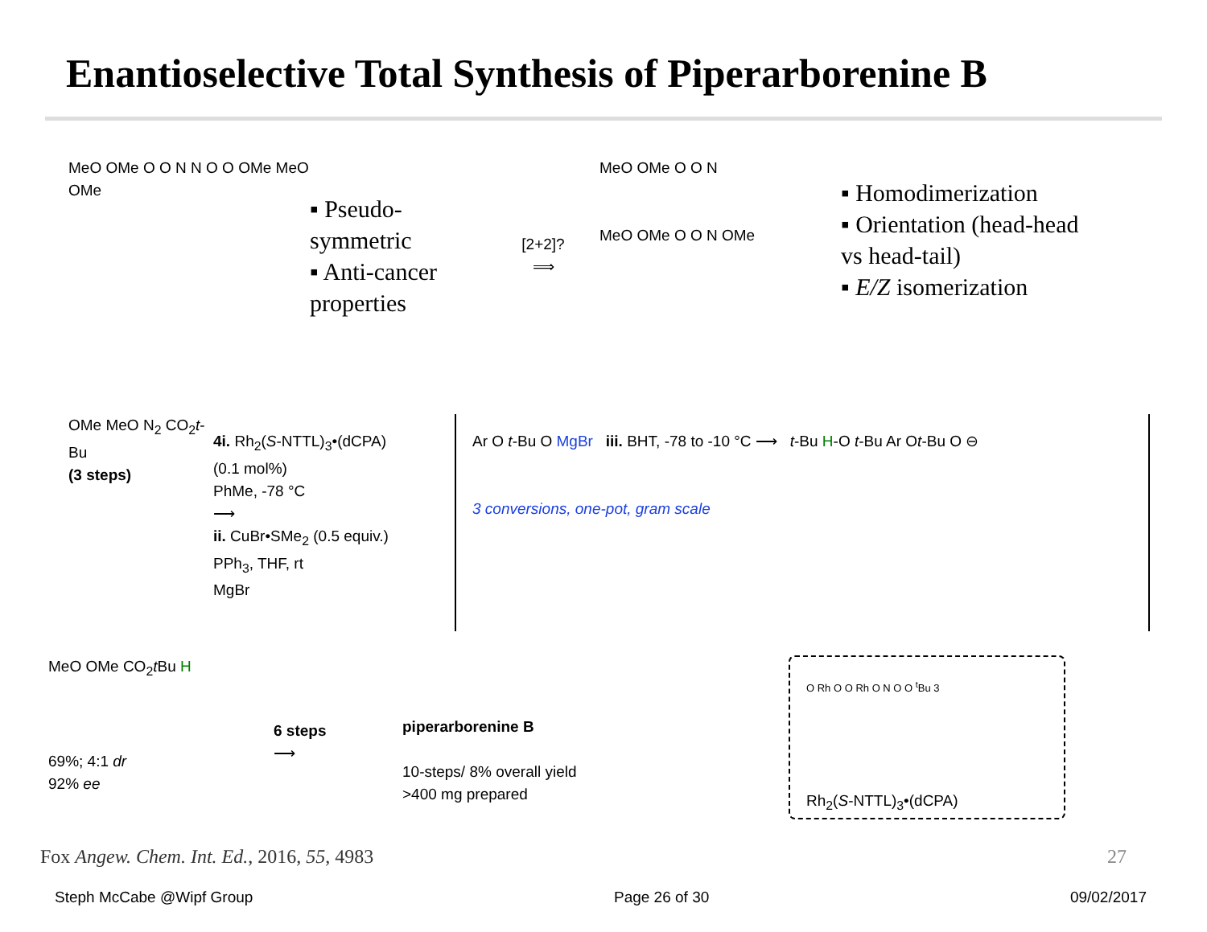Enantioselective Total Synthesis of Piperarborenine B
MeO OMe O O N N O O OMe MeO OMe
▪ Pseudo-symmetric
▪ Anti-cancer properties
[2+2]?
⟹
MeO OMe O O N
MeO OMe O O N OMe
▪ Homodimerization
▪ Orientation (head-head vs head-tail)
▪ E/Z isomerization
OMe MeO N<sub>2</sub> CO<sub>2</sub>t-Bu
(3 steps)
4i. Rh<sub>2</sub>(S-NTTL)<sub>3</sub>•(dCPA)
(0.1 mol%)
PhMe, -78 °C
⟶
ii. CuBr•SMe<sub>2</sub> (0.5 equiv.)
PPh<sub>3</sub>, THF, rt
MgBr
Ar O t-Bu O MgBr iii. BHT, -78 to -10 °C ⟶ t-Bu H-O t-Bu Ar Ot-Bu O ⊖
3 conversions, one-pot, gram scale
MeO OMe CO<sub>2</sub>t Bu H
69%; 4:1 dr
92% ee
6 steps
⟶
piperarborenine B
10-steps/ 8% overall yield
>400 mg prepared
O Rh O O Rh O N O O <sup>t</sup>Bu 3
Rh<sub>2</sub>(S-NTTL)<sub>3</sub>•(dCPA)
Fox Angew. Chem. Int. Ed., 2016, 55, 4983 27
Steph McCabe @Wipf Group Page 26 of 30 09/02/2017